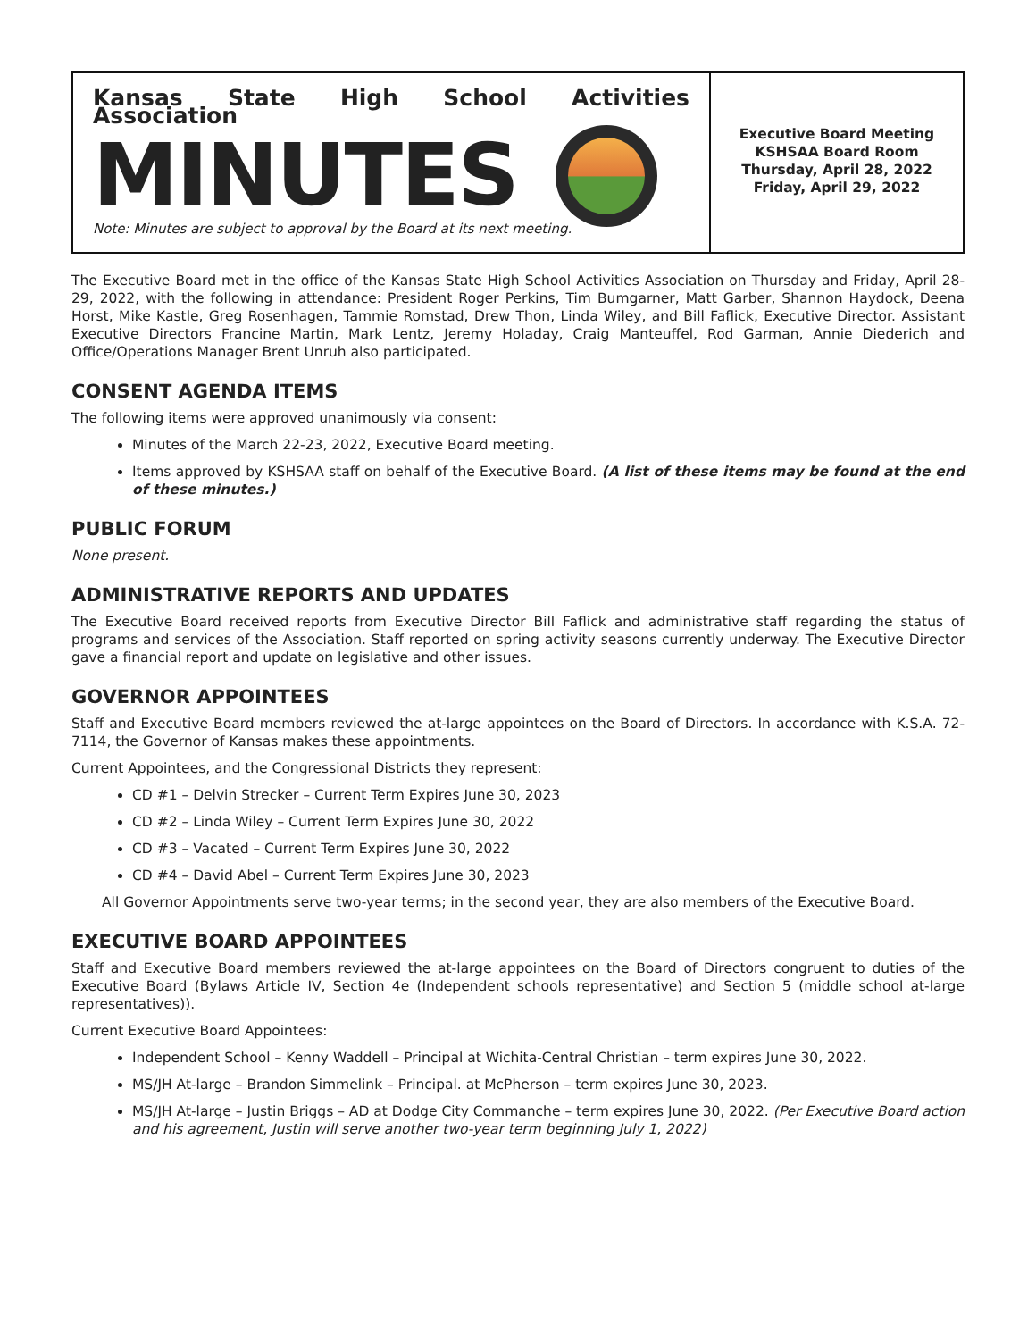Kansas State High School Activities Association
MINUTES
Note: Minutes are subject to approval by the Board at its next meeting.
Executive Board Meeting
KSHSAA Board Room
Thursday, April 28, 2022
Friday, April 29, 2022
The Executive Board met in the office of the Kansas State High School Activities Association on Thursday and Friday, April 28-29, 2022, with the following in attendance: President Roger Perkins, Tim Bumgarner, Matt Garber, Shannon Haydock, Deena Horst, Mike Kastle, Greg Rosenhagen, Tammie Romstad, Drew Thon, Linda Wiley, and Bill Faflick, Executive Director. Assistant Executive Directors Francine Martin, Mark Lentz, Jeremy Holaday, Craig Manteuffel, Rod Garman, Annie Diederich and Office/Operations Manager Brent Unruh also participated.
CONSENT AGENDA ITEMS
The following items were approved unanimously via consent:
Minutes of the March 22-23, 2022, Executive Board meeting.
Items approved by KSHSAA staff on behalf of the Executive Board. (A list of these items may be found at the end of these minutes.)
PUBLIC FORUM
None present.
ADMINISTRATIVE REPORTS AND UPDATES
The Executive Board received reports from Executive Director Bill Faflick and administrative staff regarding the status of programs and services of the Association. Staff reported on spring activity seasons currently underway. The Executive Director gave a financial report and update on legislative and other issues.
GOVERNOR APPOINTEES
Staff and Executive Board members reviewed the at-large appointees on the Board of Directors. In accordance with K.S.A. 72-7114, the Governor of Kansas makes these appointments.
Current Appointees, and the Congressional Districts they represent:
CD #1 – Delvin Strecker – Current Term Expires June 30, 2023
CD #2 – Linda Wiley – Current Term Expires June 30, 2022
CD #3 – Vacated – Current Term Expires June 30, 2022
CD #4 – David Abel – Current Term Expires June 30, 2023
All Governor Appointments serve two-year terms; in the second year, they are also members of the Executive Board.
EXECUTIVE BOARD APPOINTEES
Staff and Executive Board members reviewed the at-large appointees on the Board of Directors congruent to duties of the Executive Board (Bylaws Article IV, Section 4e (Independent schools representative) and Section 5 (middle school at-large representatives)).
Current Executive Board Appointees:
Independent School – Kenny Waddell – Principal at Wichita-Central Christian – term expires June 30, 2022.
MS/JH At-large – Brandon Simmelink – Principal. at McPherson – term expires June 30, 2023.
MS/JH At-large – Justin Briggs – AD at Dodge City Commanche – term expires June 30, 2022. (Per Executive Board action and his agreement, Justin will serve another two-year term beginning July 1, 2022)